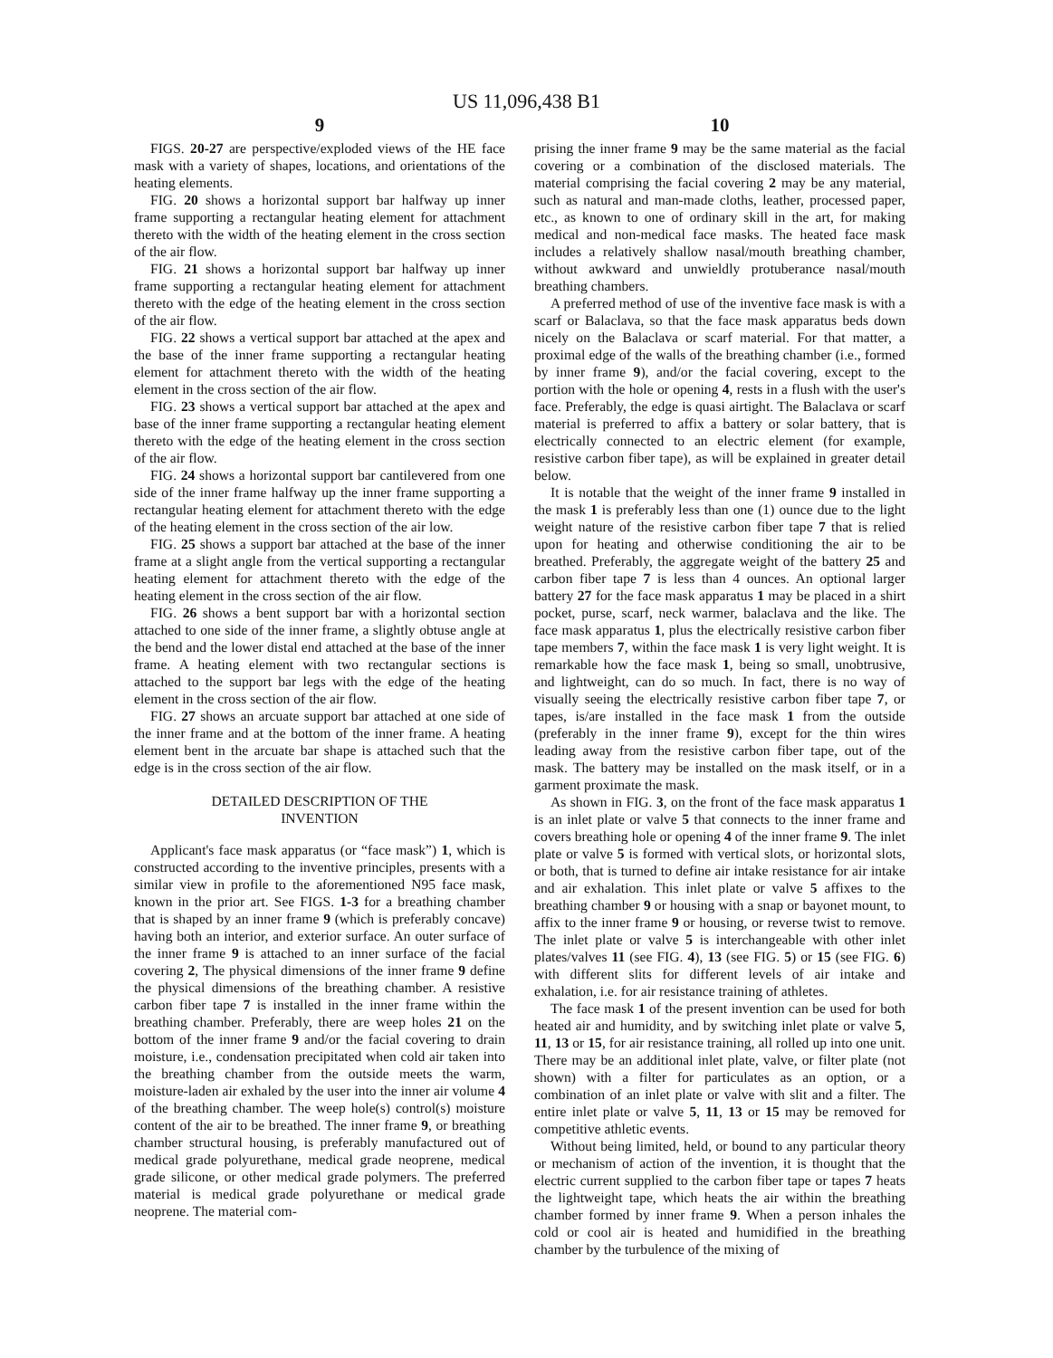US 11,096,438 B1
9
FIGS. 20-27 are perspective/exploded views of the HE face mask with a variety of shapes, locations, and orientations of the heating elements.
FIG. 20 shows a horizontal support bar halfway up inner frame supporting a rectangular heating element for attachment thereto with the width of the heating element in the cross section of the air flow.
FIG. 21 shows a horizontal support bar halfway up inner frame supporting a rectangular heating element for attachment thereto with the edge of the heating element in the cross section of the air flow.
FIG. 22 shows a vertical support bar attached at the apex and the base of the inner frame supporting a rectangular heating element for attachment thereto with the width of the heating element in the cross section of the air flow.
FIG. 23 shows a vertical support bar attached at the apex and base of the inner frame supporting a rectangular heating element thereto with the edge of the heating element in the cross section of the air flow.
FIG. 24 shows a horizontal support bar cantilevered from one side of the inner frame halfway up the inner frame supporting a rectangular heating element for attachment thereto with the edge of the heating element in the cross section of the air low.
FIG. 25 shows a support bar attached at the base of the inner frame at a slight angle from the vertical supporting a rectangular heating element for attachment thereto with the edge of the heating element in the cross section of the air flow.
FIG. 26 shows a bent support bar with a horizontal section attached to one side of the inner frame, a slightly obtuse angle at the bend and the lower distal end attached at the base of the inner frame. A heating element with two rectangular sections is attached to the support bar legs with the edge of the heating element in the cross section of the air flow.
FIG. 27 shows an arcuate support bar attached at one side of the inner frame and at the bottom of the inner frame. A heating element bent in the arcuate bar shape is attached such that the edge is in the cross section of the air flow.
DETAILED DESCRIPTION OF THE
INVENTION
Applicant's face mask apparatus (or “face mask”) 1, which is constructed according to the inventive principles, presents with a similar view in profile to the aforementioned N95 face mask, known in the prior art. See FIGS. 1-3 for a breathing chamber that is shaped by an inner frame 9 (which is preferably concave) having both an interior, and exterior surface. An outer surface of the inner frame 9 is attached to an inner surface of the facial covering 2, The physical dimensions of the inner frame 9 define the physical dimensions of the breathing chamber. A resistive carbon fiber tape 7 is installed in the inner frame within the breathing chamber. Preferably, there are weep holes 21 on the bottom of the inner frame 9 and/or the facial covering to drain moisture, i.e., condensation precipitated when cold air taken into the breathing chamber from the outside meets the warm, moisture-laden air exhaled by the user into the inner air volume 4 of the breathing chamber. The weep hole(s) control(s) moisture content of the air to be breathed. The inner frame 9, or breathing chamber structural housing, is preferably manufactured out of medical grade polyurethane, medical grade neoprene, medical grade silicone, or other medical grade polymers. The preferred material is medical grade polyurethane or medical grade neoprene. The material com-
10
prising the inner frame 9 may be the same material as the facial covering or a combination of the disclosed materials. The material comprising the facial covering 2 may be any material, such as natural and man-made cloths, leather, processed paper, etc., as known to one of ordinary skill in the art, for making medical and non-medical face masks. The heated face mask includes a relatively shallow nasal/mouth breathing chamber, without awkward and unwieldly protuberance nasal/mouth breathing chambers.
A preferred method of use of the inventive face mask is with a scarf or Balaclava, so that the face mask apparatus beds down nicely on the Balaclava or scarf material. For that matter, a proximal edge of the walls of the breathing chamber (i.e., formed by inner frame 9), and/or the facial covering, except to the portion with the hole or opening 4, rests in a flush with the user's face. Preferably, the edge is quasi airtight. The Balaclava or scarf material is preferred to affix a battery or solar battery, that is electrically connected to an electric element (for example, resistive carbon fiber tape), as will be explained in greater detail below.
It is notable that the weight of the inner frame 9 installed in the mask 1 is preferably less than one (1) ounce due to the light weight nature of the resistive carbon fiber tape 7 that is relied upon for heating and otherwise conditioning the air to be breathed. Preferably, the aggregate weight of the battery 25 and carbon fiber tape 7 is less than 4 ounces. An optional larger battery 27 for the face mask apparatus 1 may be placed in a shirt pocket, purse, scarf, neck warmer, balaclava and the like. The face mask apparatus 1, plus the electrically resistive carbon fiber tape members 7, within the face mask 1 is very light weight. It is remarkable how the face mask 1, being so small, unobtrusive, and lightweight, can do so much. In fact, there is no way of visually seeing the electrically resistive carbon fiber tape 7, or tapes, is/are installed in the face mask 1 from the outside (preferably in the inner frame 9), except for the thin wires leading away from the resistive carbon fiber tape, out of the mask. The battery may be installed on the mask itself, or in a garment proximate the mask.
As shown in FIG. 3, on the front of the face mask apparatus 1 is an inlet plate or valve 5 that connects to the inner frame and covers breathing hole or opening 4 of the inner frame 9. The inlet plate or valve 5 is formed with vertical slots, or horizontal slots, or both, that is turned to define air intake resistance for air intake and air exhalation. This inlet plate or valve 5 affixes to the breathing chamber 9 or housing with a snap or bayonet mount, to affix to the inner frame 9 or housing, or reverse twist to remove. The inlet plate or valve 5 is interchangeable with other inlet plates/valves 11 (see FIG. 4), 13 (see FIG. 5) or 15 (see FIG. 6) with different slits for different levels of air intake and exhalation, i.e. for air resistance training of athletes.
The face mask 1 of the present invention can be used for both heated air and humidity, and by switching inlet plate or valve 5, 11, 13 or 15, for air resistance training, all rolled up into one unit. There may be an additional inlet plate, valve, or filter plate (not shown) with a filter for particulates as an option, or a combination of an inlet plate or valve with slit and a filter. The entire inlet plate or valve 5, 11, 13 or 15 may be removed for competitive athletic events.
Without being limited, held, or bound to any particular theory or mechanism of action of the invention, it is thought that the electric current supplied to the carbon fiber tape or tapes 7 heats the lightweight tape, which heats the air within the breathing chamber formed by inner frame 9. When a person inhales the cold or cool air is heated and humidified in the breathing chamber by the turbulence of the mixing of